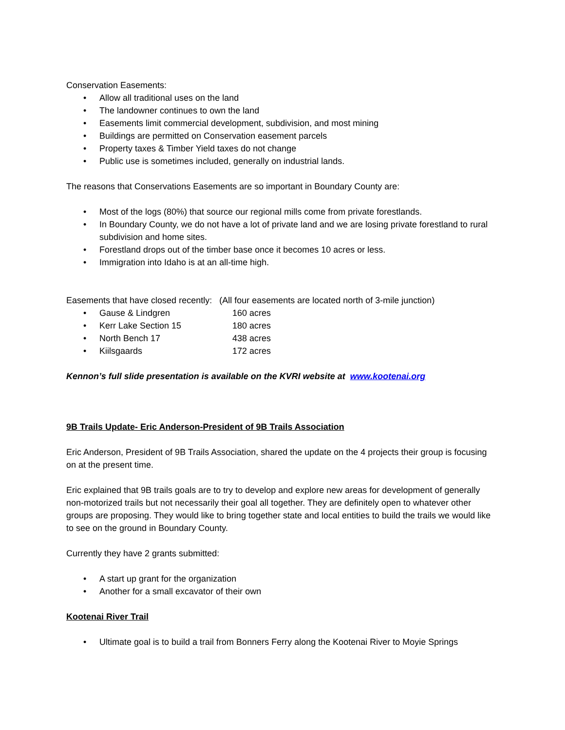Conservation Easements:
• Allow all traditional uses on the land
• The landowner continues to own the land
• Easements limit commercial development, subdivision, and most mining
• Buildings are permitted on Conservation easement parcels
• Property taxes & Timber Yield taxes do not change
• Public use is sometimes included, generally on industrial lands.
The reasons that Conservations Easements are so important in Boundary County are:
• Most of the logs (80%) that source our regional mills come from private forestlands.
• In Boundary County, we do not have a lot of private land and we are losing private forestland to rural subdivision and home sites.
• Forestland drops out of the timber base once it becomes 10 acres or less.
• Immigration into Idaho is at an all-time high.
Easements that have closed recently: (All four easements are located north of 3-mile junction)
• Gause & Lindgren 160 acres
• Kerr Lake Section 15 180 acres
• North Bench 17 438 acres
• Kiilsgaards 172 acres
Kennon’s full slide presentation is available on the KVRI website at www.kootenai.org
9B Trails Update- Eric Anderson-President of 9B Trails Association
Eric Anderson, President of 9B Trails Association, shared the update on the 4 projects their group is focusing on at the present time.
Eric explained that 9B trails goals are to try to develop and explore new areas for development of generally non-motorized trails but not necessarily their goal all together. They are definitely open to whatever other groups are proposing. They would like to bring together state and local entities to build the trails we would like to see on the ground in Boundary County.
Currently they have 2 grants submitted:
• A start up grant for the organization
• Another for a small excavator of their own
Kootenai River Trail
• Ultimate goal is to build a trail from Bonners Ferry along the Kootenai River to Moyie Springs